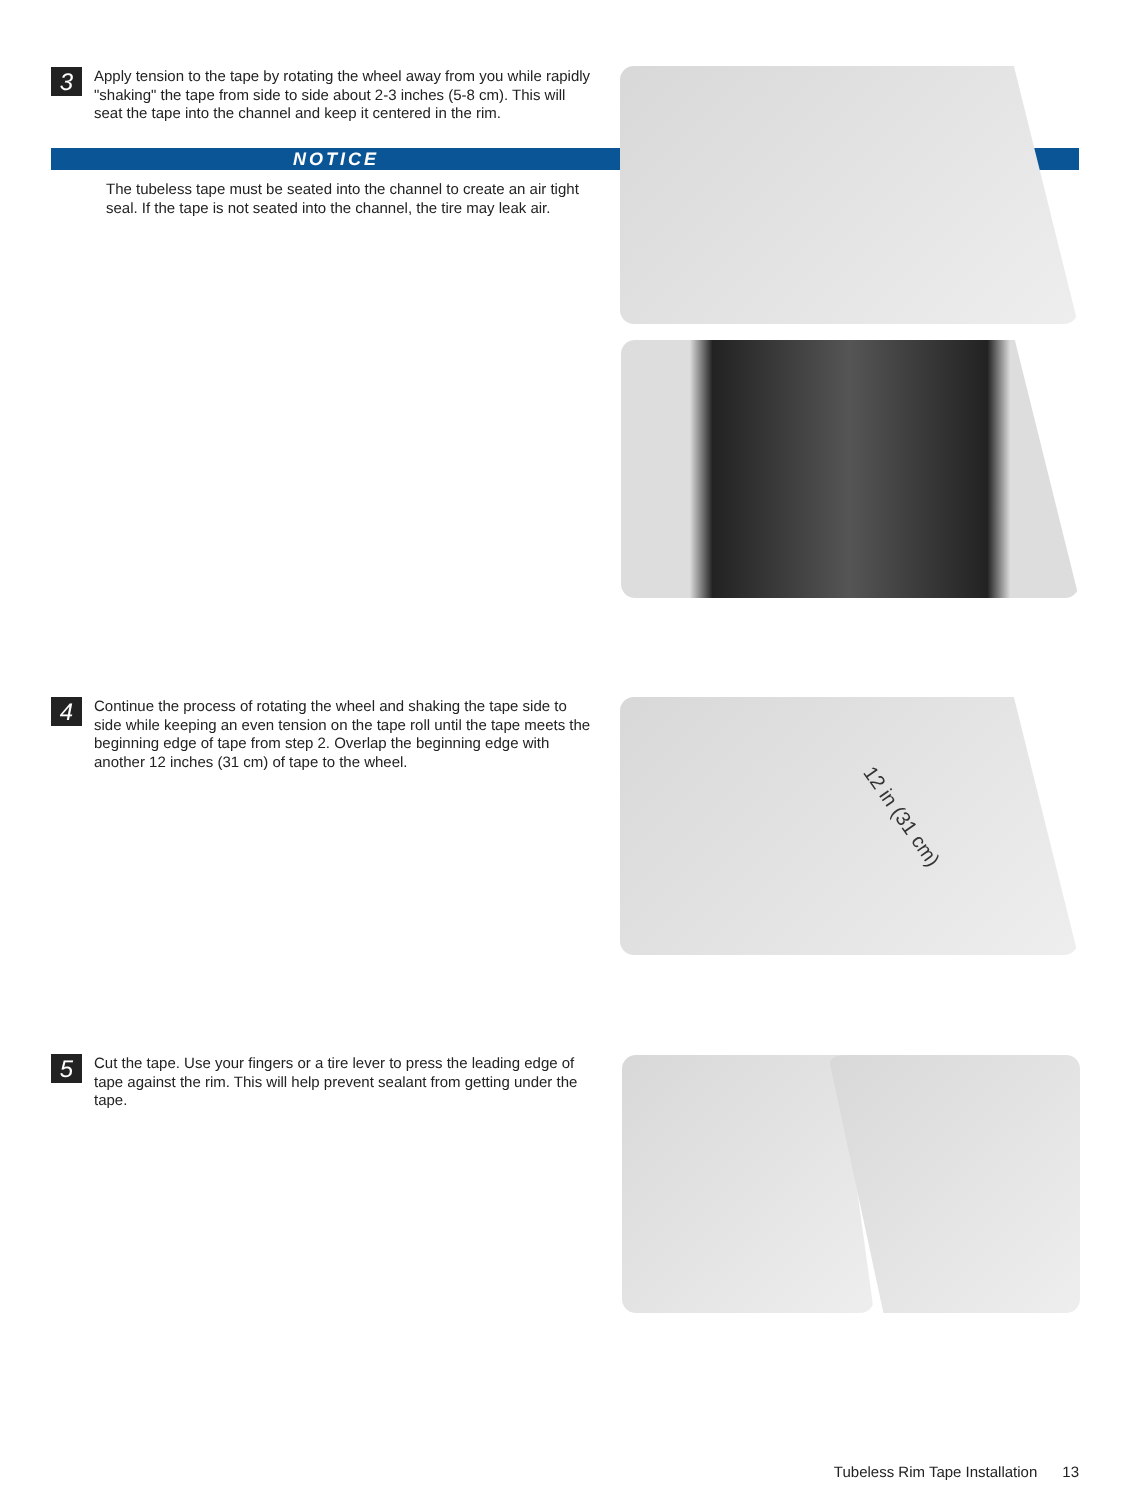3
Apply tension to the tape by rotating the wheel away from you while rapidly "shaking" the tape from side to side about 2-3 inches (5-8 cm). This will seat the tape into the channel and keep it centered in the rim.
NOTICE
The tubeless tape must be seated into the channel to create an air tight seal. If the tape is not seated into the channel, the tire may leak air.
4
Continue the process of rotating the wheel and shaking the tape side to side while keeping an even tension on the tape roll until the tape meets the beginning edge of tape from step 2. Overlap the beginning edge with another 12 inches (31 cm) of tape to the wheel.
12 in (31 cm)
5
Cut the tape. Use your fingers or a tire lever to press the leading edge of tape against the rim. This will help prevent sealant from getting under the tape.
Tubeless Rim Tape Installation 13